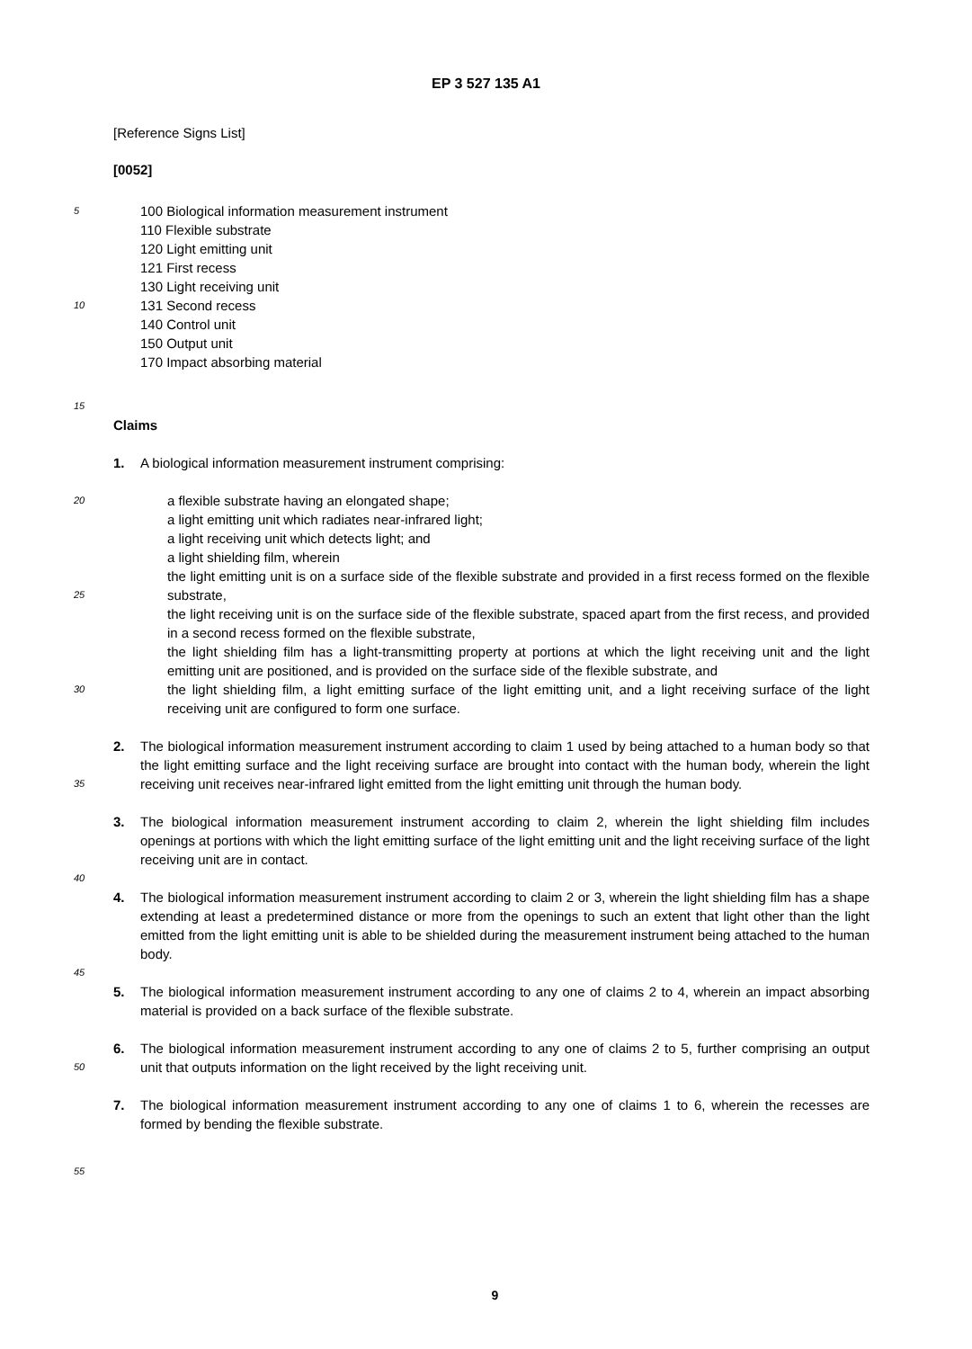EP 3 527 135 A1
[Reference Signs List]
[0052]
5
10
100 Biological information measurement instrument
110 Flexible substrate
120 Light emitting unit
121 First recess
130 Light receiving unit
131 Second recess
140 Control unit
150 Output unit
170 Impact absorbing material
15
Claims
1. A biological information measurement instrument comprising:
20
25
30
a flexible substrate having an elongated shape;
a light emitting unit which radiates near-infrared light;
a light receiving unit which detects light; and
a light shielding film, wherein
the light emitting unit is on a surface side of the flexible substrate and provided in a first recess formed on the flexible substrate,
the light receiving unit is on the surface side of the flexible substrate, spaced apart from the first recess, and provided in a second recess formed on the flexible substrate,
the light shielding film has a light-transmitting property at portions at which the light receiving unit and the light emitting unit are positioned, and is provided on the surface side of the flexible substrate, and
the light shielding film, a light emitting surface of the light emitting unit, and a light receiving surface of the light receiving unit are configured to form one surface.
35
2. The biological information measurement instrument according to claim 1 used by being attached to a human body so that the light emitting surface and the light receiving surface are brought into contact with the human body, wherein the light receiving unit receives near-infrared light emitted from the light emitting unit through the human body.
3. The biological information measurement instrument according to claim 2, wherein the light shielding film includes openings at portions with which the light emitting surface of the light emitting unit and the light receiving surface of the light receiving unit are in contact.
40
4. The biological information measurement instrument according to claim 2 or 3, wherein the light shielding film has a shape extending at least a predetermined distance or more from the openings to such an extent that light other than the light emitted from the light emitting unit is able to be shielded during the measurement instrument being attached to the human body.
45
5. The biological information measurement instrument according to any one of claims 2 to 4, wherein an impact absorbing material is provided on a back surface of the flexible substrate.
50
6. The biological information measurement instrument according to any one of claims 2 to 5, further comprising an output unit that outputs information on the light received by the light receiving unit.
7. The biological information measurement instrument according to any one of claims 1 to 6, wherein the recesses are formed by bending the flexible substrate.
55
9